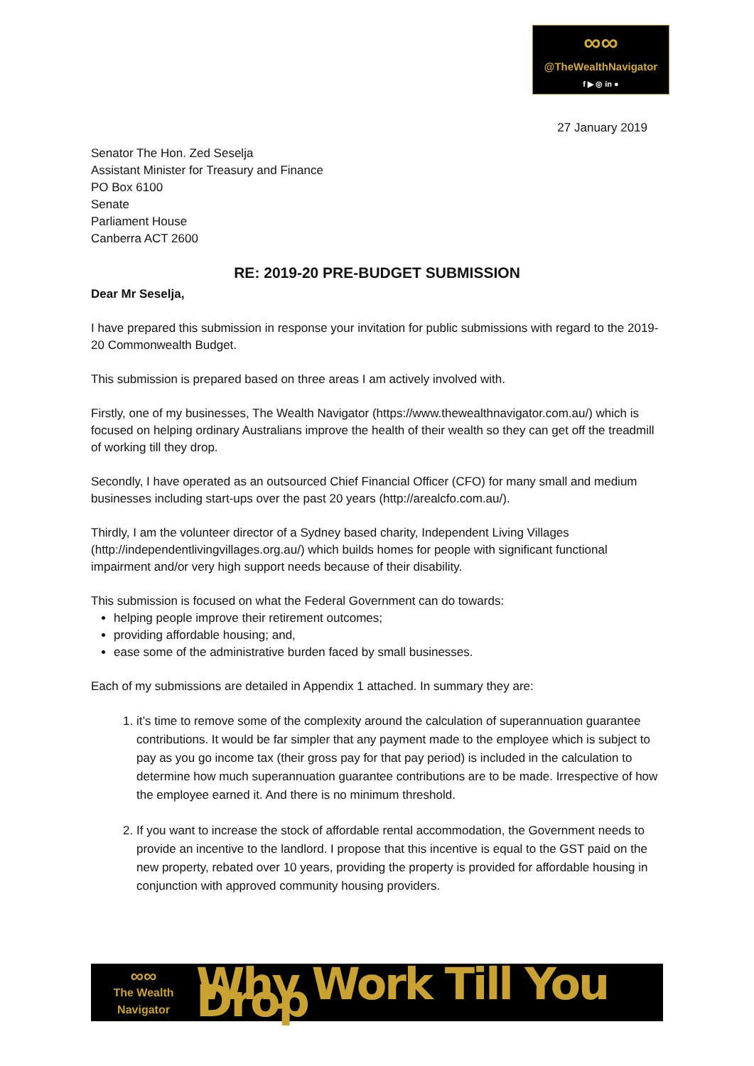∞∞
@TheWealthNavigator
f ▶ ◎ in ●
27 January 2019
Senator The Hon. Zed Seselja
Assistant Minister for Treasury and Finance
PO Box 6100
Senate
Parliament House
Canberra ACT 2600
RE: 2019-20 PRE-BUDGET SUBMISSION
Dear Mr Seselja,
I have prepared this submission in response your invitation for public submissions with regard to the 2019-20 Commonwealth Budget.
This submission is prepared based on three areas I am actively involved with.
Firstly, one of my businesses, The Wealth Navigator (https://www.thewealthnavigator.com.au/) which is focused on helping ordinary Australians improve the health of their wealth so they can get off the treadmill of working till they drop.
Secondly, I have operated as an outsourced Chief Financial Officer (CFO) for many small and medium businesses including start-ups over the past 20 years (http://arealcfo.com.au/).
Thirdly, I am the volunteer director of a Sydney based charity, Independent Living Villages (http://independentlivingvillages.org.au/) which builds homes for people with significant functional impairment and/or very high support needs because of their disability.
This submission is focused on what the Federal Government can do towards:
helping people improve their retirement outcomes;
providing affordable housing; and,
ease some of the administrative burden faced by small businesses.
Each of my submissions are detailed in Appendix 1 attached. In summary they are:
1. it’s time to remove some of the complexity around the calculation of superannuation guarantee contributions. It would be far simpler that any payment made to the employee which is subject to pay as you go income tax (their gross pay for that pay period) is included in the calculation to determine how much superannuation guarantee contributions are to be made. Irrespective of how the employee earned it. And there is no minimum threshold.
2. If you want to increase the stock of affordable rental accommodation, the Government needs to provide an incentive to the landlord. I propose that this incentive is equal to the GST paid on the new property, rebated over 10 years, providing the property is provided for affordable housing in conjunction with approved community housing providers.
∞∞
The Wealth Navigator
Why Work Till You Drop